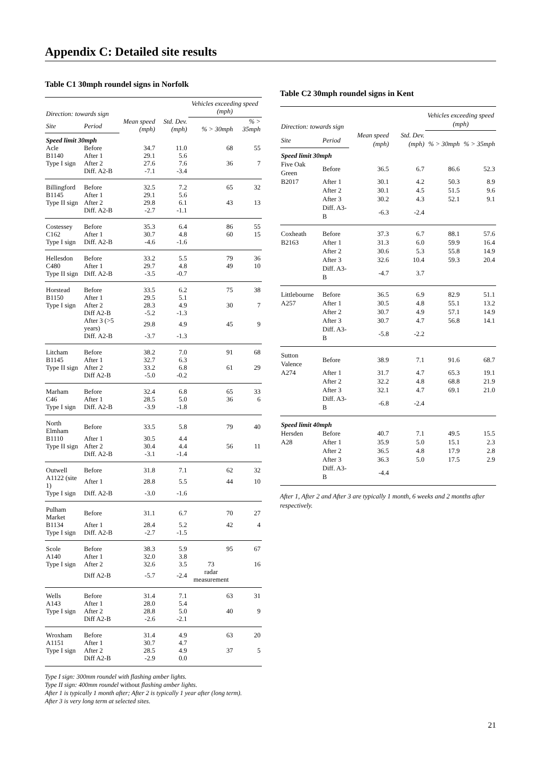Appendix C: Detailed site results
Table C1 30mph roundel signs in Norfolk
| Direction: towards sign | | | | Vehicles exceeding speed (mph) | |
| --- | --- | --- | --- | --- | --- |
| | | Mean speed (mph) | Std. Dev. (mph) | % > 30mph | % > 35mph |
| Site | Period | | | | |
| Speed limit 30mph | | | | | |
| Acle | Before | 34.7 | 11.0 | 68 | 55 |
| B1140 | After 1 | 29.1 | 5.6 | | |
| Type I sign | After 2 | 27.6 | 7.6 | 36 | 7 |
| | Diff. A2-B | -7.1 | -3.4 | | |
| Billingford | Before | 32.5 | 7.2 | 65 | 32 |
| B1145 | After 1 | 29.1 | 5.6 | | |
| Type II sign | After 2 | 29.8 | 6.1 | 43 | 13 |
| | Diff. A2-B | -2.7 | -1.1 | | |
| Costessey | Before | 35.3 | 6.4 | 86 | 55 |
| C162 | After 1 | 30.7 | 4.8 | 60 | 15 |
| Type I sign | Diff. A2-B | -4.6 | -1.6 | | |
| Hellesdon | Before | 33.2 | 5.5 | 79 | 36 |
| C480 | After 1 | 29.7 | 4.8 | 49 | 10 |
| Type II sign | Diff. A2-B | -3.5 | -0.7 | | |
| Horstead | Before | 33.5 | 6.2 | 75 | 38 |
| B1150 | After 1 | 29.5 | 5.1 | | |
| Type I sign | After 2 | 28.3 | 4.9 | 30 | 7 |
| | Diff A2-B | -5.2 | -1.3 | | |
| | After 3 (>5 years) | 29.8 | 4.9 | 45 | 9 |
| | Diff. A2-B | -3.7 | -1.3 | | |
| Litcham | Before | 38.2 | 7.0 | 91 | 68 |
| B1145 | After 1 | 32.7 | 6.3 | | |
| Type II sign | After 2 | 33.2 | 6.8 | 61 | 29 |
| | Diff A2-B | -5.0 | -0.2 | | |
| Marham | Before | 32.4 | 6.8 | 65 | 33 |
| C46 | After 1 | 28.5 | 5.0 | 36 | 6 |
| Type I sign | Diff. A2-B | -3.9 | -1.8 | | |
| North Elmham | Before | 33.5 | 5.8 | 79 | 40 |
| B1110 | After 1 | 30.5 | 4.4 | | |
| Type II sign | After 2 | 30.4 | 4.4 | 56 | 11 |
| | Diff. A2-B | -3.1 | -1.4 | | |
| Outwell | Before | 31.8 | 7.1 | 62 | 32 |
| A1122 (site 1) | After 1 | 28.8 | 5.5 | 44 | 10 |
| Type I sign | Diff. A2-B | -3.0 | -1.6 | | |
| Pulham Market | Before | 31.1 | 6.7 | 70 | 27 |
| B1134 | After 1 | 28.4 | 5.2 | 42 | 4 |
| Type I sign | Diff. A2-B | -2.7 | -1.5 | | |
| Scole | Before | 38.3 | 5.9 | 95 | 67 |
| A140 | After 1 | 32.0 | 3.8 | | |
| Type I sign | After 2 | 32.6 | 3.5 | 73 | 16 |
| | Diff A2-B | -5.7 | -2.4 | radar measurement | |
| Wells | Before | 31.4 | 7.1 | 63 | 31 |
| A143 | After 1 | 28.0 | 5.4 | | |
| Type I sign | After 2 | 28.8 | 5.0 | 40 | 9 |
| | Diff A2-B | -2.6 | -2.1 | | |
| Wroxham | Before | 31.4 | 4.9 | 63 | 20 |
| A1151 | After 1 | 30.7 | 4.7 | | |
| Type I sign | After 2 | 28.5 | 4.9 | 37 | 5 |
| | Diff A2-B | -2.9 | 0.0 | | |
Type I sign: 300mm roundel with flashing amber lights.
Type II sign: 400mm roundel without flashing amber lights.
After 1 is typically 1 month after; After 2 is typically 1 year after (long term).
After 3 is very long term at selected sites.
Table C2 30mph roundel signs in Kent
| Direction: towards sign | | | | Vehicles exceeding speed (mph) | |
| --- | --- | --- | --- | --- | --- |
| | | Mean speed (mph) | Std. Dev. (mph) | % > 30mph | % > 35mph |
| Site | Period | | | | |
| Speed limit 30mph | | | | | |
| Five Oak Green | Before | 36.5 | 6.7 | 86.6 | 52.3 |
| B2017 | After 1 | 30.1 | 4.2 | 50.3 | 8.9 |
| | After 2 | 30.1 | 4.5 | 51.5 | 9.6 |
| | After 3 | 30.2 | 4.3 | 52.1 | 9.1 |
| | Diff. A3-B | -6.3 | -2.4 | | |
| Coxheath | Before | 37.3 | 6.7 | 88.1 | 57.6 |
| B2163 | After 1 | 31.3 | 6.0 | 59.9 | 16.4 |
| | After 2 | 30.6 | 5.3 | 55.8 | 14.9 |
| | After 3 | 32.6 | 10.4 | 59.3 | 20.4 |
| | Diff. A3-B | -4.7 | 3.7 | | |
| Littlebourne | Before | 36.5 | 6.9 | 82.9 | 51.1 |
| A257 | After 1 | 30.5 | 4.8 | 55.1 | 13.2 |
| | After 2 | 30.7 | 4.9 | 57.1 | 14.9 |
| | After 3 | 30.7 | 4.7 | 56.8 | 14.1 |
| | Diff. A3-B | -5.8 | -2.2 | | |
| Sutton Valence | Before | 38.9 | 7.1 | 91.6 | 68.7 |
| A274 | After 1 | 31.7 | 4.7 | 65.3 | 19.1 |
| | After 2 | 32.2 | 4.8 | 68.8 | 21.9 |
| | After 3 | 32.1 | 4.7 | 69.1 | 21.0 |
| | Diff. A3-B | -6.8 | -2.4 | | |
| Speed limit 40mph | | | | | |
| Hersden | Before | 40.7 | 7.1 | 49.5 | 15.5 |
| A28 | After 1 | 35.9 | 5.0 | 15.1 | 2.3 |
| | After 2 | 36.5 | 4.8 | 17.9 | 2.8 |
| | After 3 | 36.3 | 5.0 | 17.5 | 2.9 |
| | Diff. A3-B | -4.4 | | | |
After 1, After 2 and After 3 are typically 1 month, 6 weeks and 2 months after respectively.
21